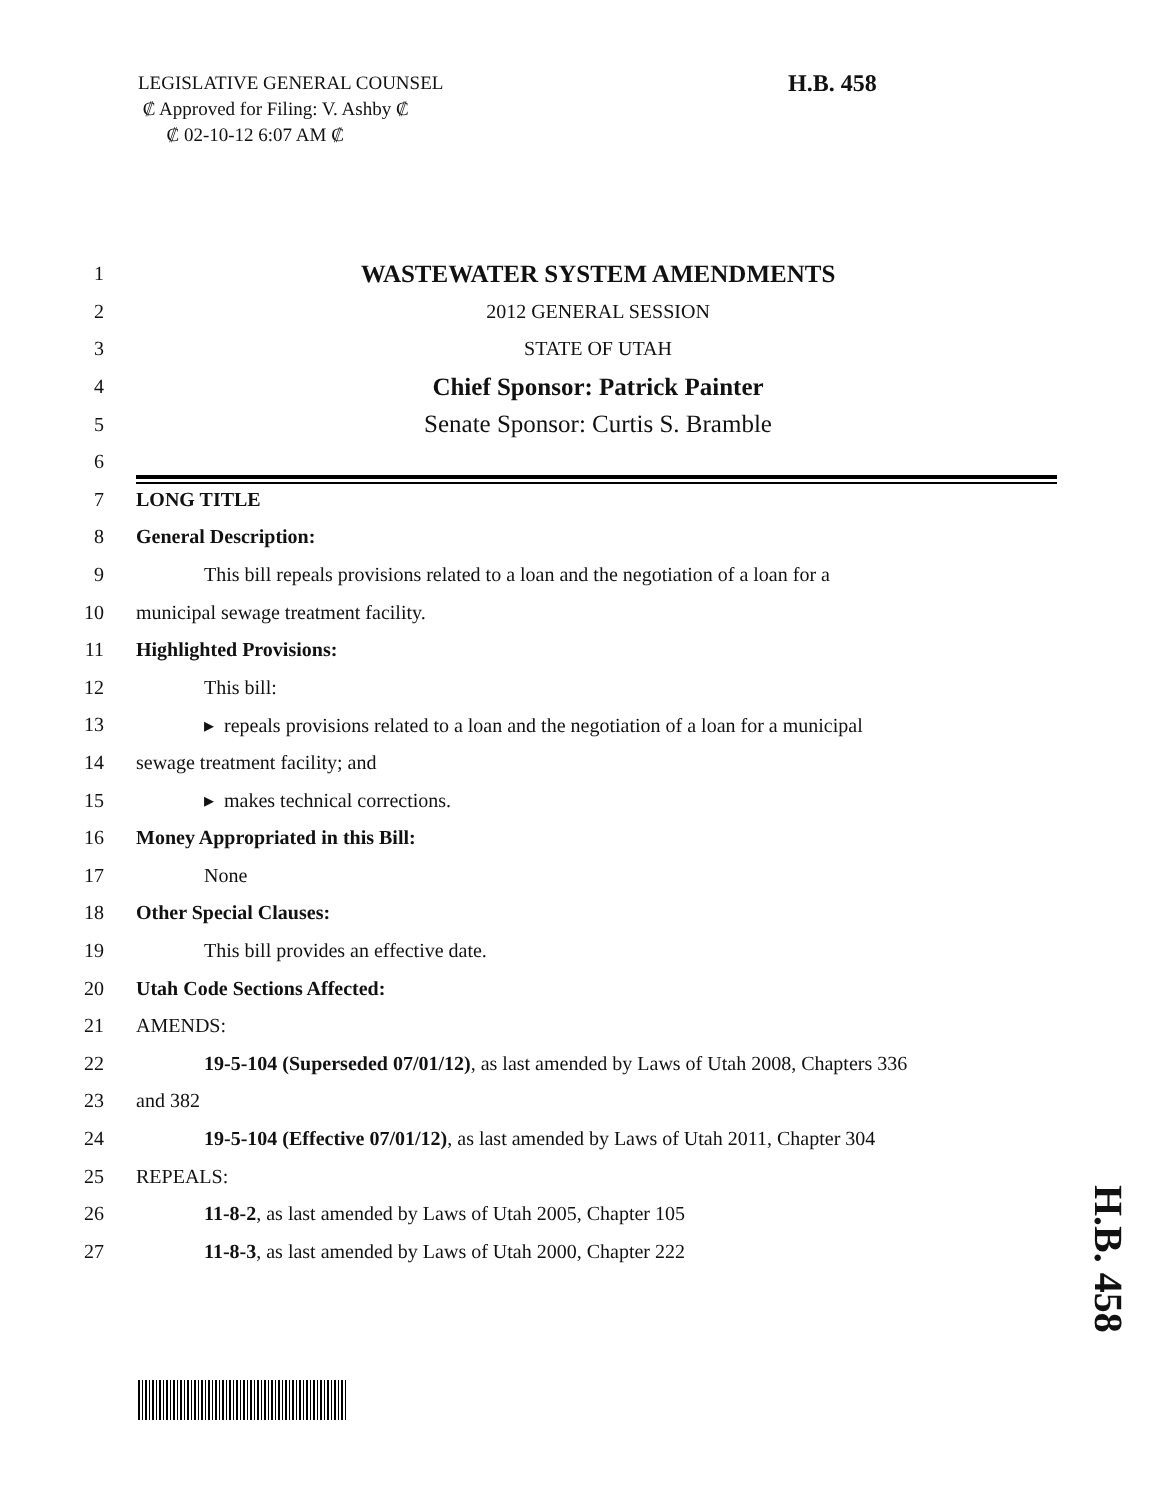LEGISLATIVE GENERAL COUNSEL
₡ Approved for Filing: V. Ashby ₡
₡ 02-10-12 6:07 AM ₡
H.B. 458
1 WASTEWATER SYSTEM AMENDMENTS
2 2012 GENERAL SESSION
3 STATE OF UTAH
4 Chief Sponsor: Patrick Painter
5 Senate Sponsor: Curtis S. Bramble
6
7 LONG TITLE
8 General Description:
9 This bill repeals provisions related to a loan and the negotiation of a loan for a
10 municipal sewage treatment facility.
11 Highlighted Provisions:
12 This bill:
13 ▸ repeals provisions related to a loan and the negotiation of a loan for a municipal
14 sewage treatment facility; and
15 ▸ makes technical corrections.
16 Money Appropriated in this Bill:
17 None
18 Other Special Clauses:
19 This bill provides an effective date.
20 Utah Code Sections Affected:
21 AMENDS:
22 19-5-104 (Superseded 07/01/12), as last amended by Laws of Utah 2008, Chapters 336
23 and 382
24 19-5-104 (Effective 07/01/12), as last amended by Laws of Utah 2011, Chapter 304
25 REPEALS:
26 11-8-2, as last amended by Laws of Utah 2005, Chapter 105
27 11-8-3, as last amended by Laws of Utah 2000, Chapter 222
H.B. 458